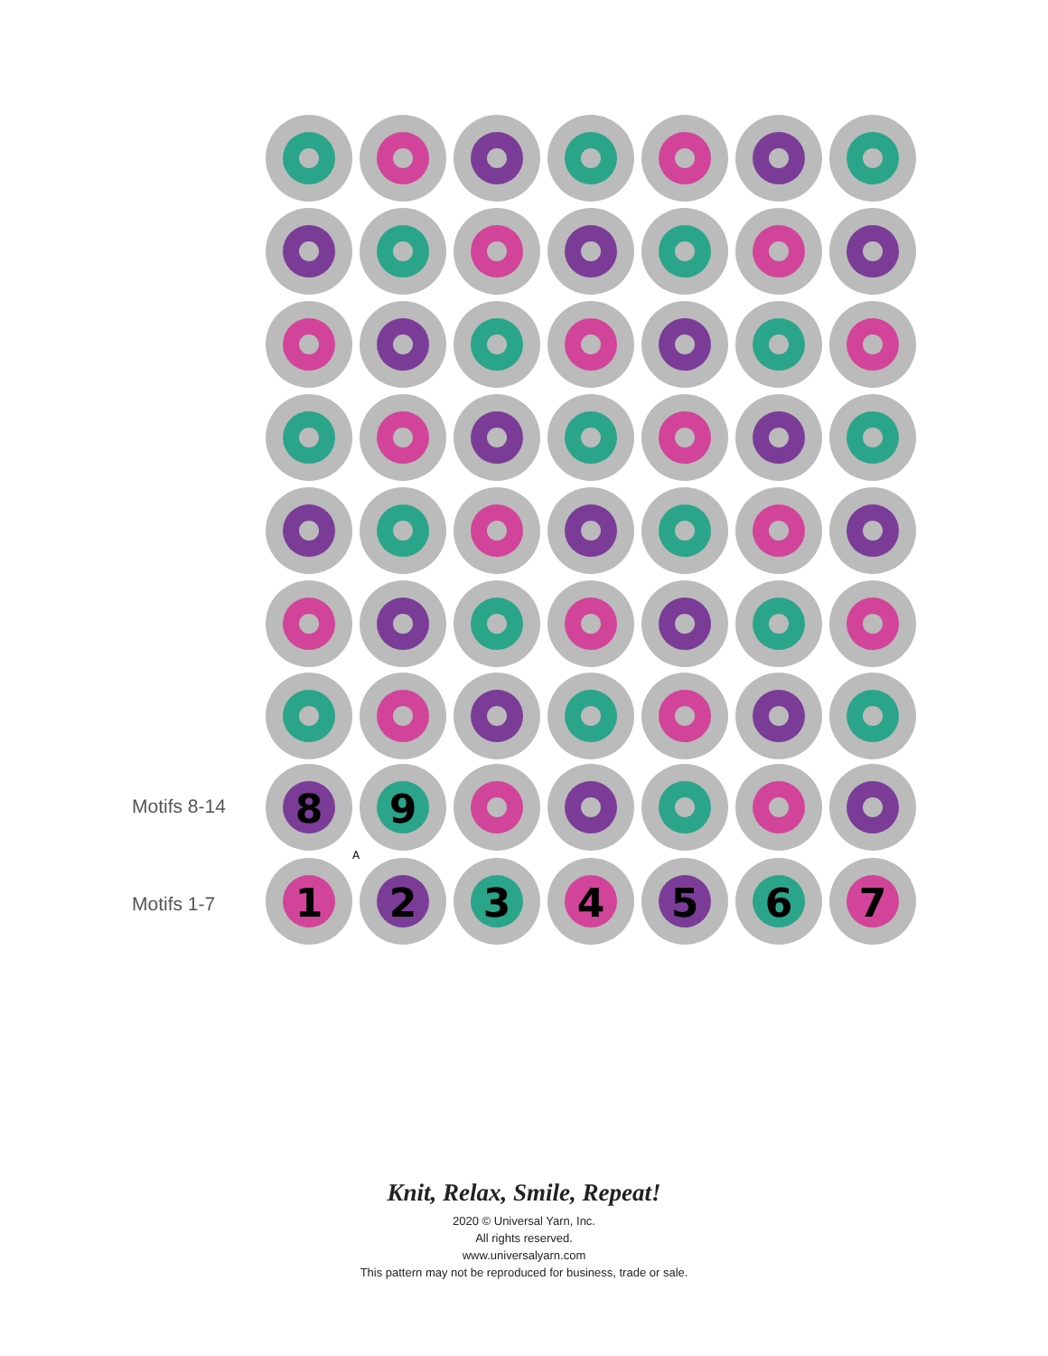8
9
1
2
3
4
5
6
7
A
Motifs 8-14
Motifs 1-7
Knit, Relax, Smile, Repeat!
2020 © Universal Yarn, Inc.
All rights reserved.
www.universalyarn.com
This pattern may not be reproduced for business, trade or sale.